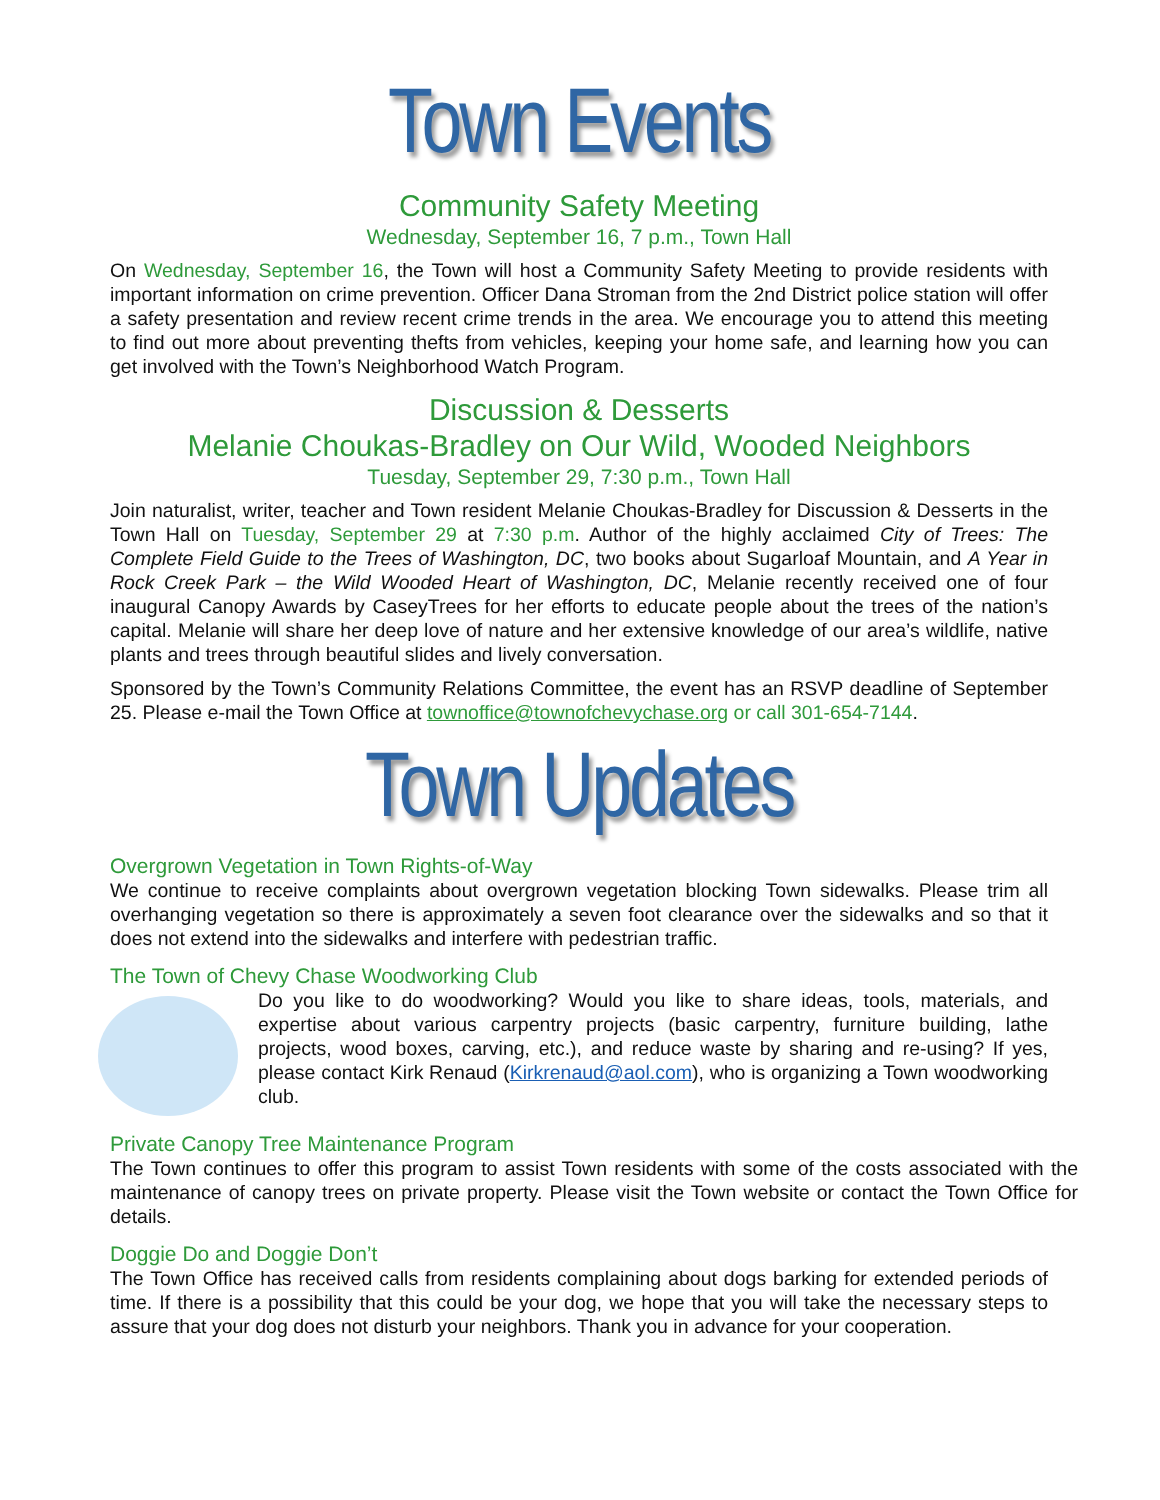Town Events
Community Safety Meeting
Wednesday, September 16, 7 p.m., Town Hall
On Wednesday, September 16, the Town will host a Community Safety Meeting to provide residents with important information on crime prevention. Officer Dana Stroman from the 2nd District police station will offer a safety presentation and review recent crime trends in the area. We encourage you to attend this meeting to find out more about preventing thefts from vehicles, keeping your home safe, and learning how you can get involved with the Town’s Neighborhood Watch Program.
Discussion & Desserts
Melanie Choukas-Bradley on Our Wild, Wooded Neighbors
Tuesday, September 29, 7:30 p.m., Town Hall
Join naturalist, writer, teacher and Town resident Melanie Choukas-Bradley for Discussion & Desserts in the Town Hall on Tuesday, September 29 at 7:30 p.m. Author of the highly acclaimed City of Trees: The Complete Field Guide to the Trees of Washington, DC, two books about Sugarloaf Mountain, and A Year in Rock Creek Park – the Wild Wooded Heart of Washington, DC, Melanie recently received one of four inaugural Canopy Awards by CaseyTrees for her efforts to educate people about the trees of the nation’s capital. Melanie will share her deep love of nature and her extensive knowledge of our area’s wildlife, native plants and trees through beautiful slides and lively conversation.
Sponsored by the Town’s Community Relations Committee, the event has an RSVP deadline of September 25. Please e-mail the Town Office at townoffice@townofchevychase.org or call 301-654-7144.
Town Updates
Overgrown Vegetation in Town Rights-of-Way
We continue to receive complaints about overgrown vegetation blocking Town sidewalks. Please trim all overhanging vegetation so there is approximately a seven foot clearance over the sidewalks and so that it does not extend into the sidewalks and interfere with pedestrian traffic.
The Town of Chevy Chase Woodworking Club
Do you like to do woodworking? Would you like to share ideas, tools, materials, and expertise about various carpentry projects (basic carpentry, furniture building, lathe projects, wood boxes, carving, etc.), and reduce waste by sharing and re-using? If yes, please contact Kirk Renaud (Kirkrenaud@aol.com), who is organizing a Town woodworking club.
Private Canopy Tree Maintenance Program
The Town continues to offer this program to assist Town residents with some of the costs associated with the maintenance of canopy trees on private property. Please visit the Town website or contact the Town Office for details.
Doggie Do and Doggie Don’t
The Town Office has received calls from residents complaining about dogs barking for extended periods of time. If there is a possibility that this could be your dog, we hope that you will take the necessary steps to assure that your dog does not disturb your neighbors. Thank you in advance for your cooperation.